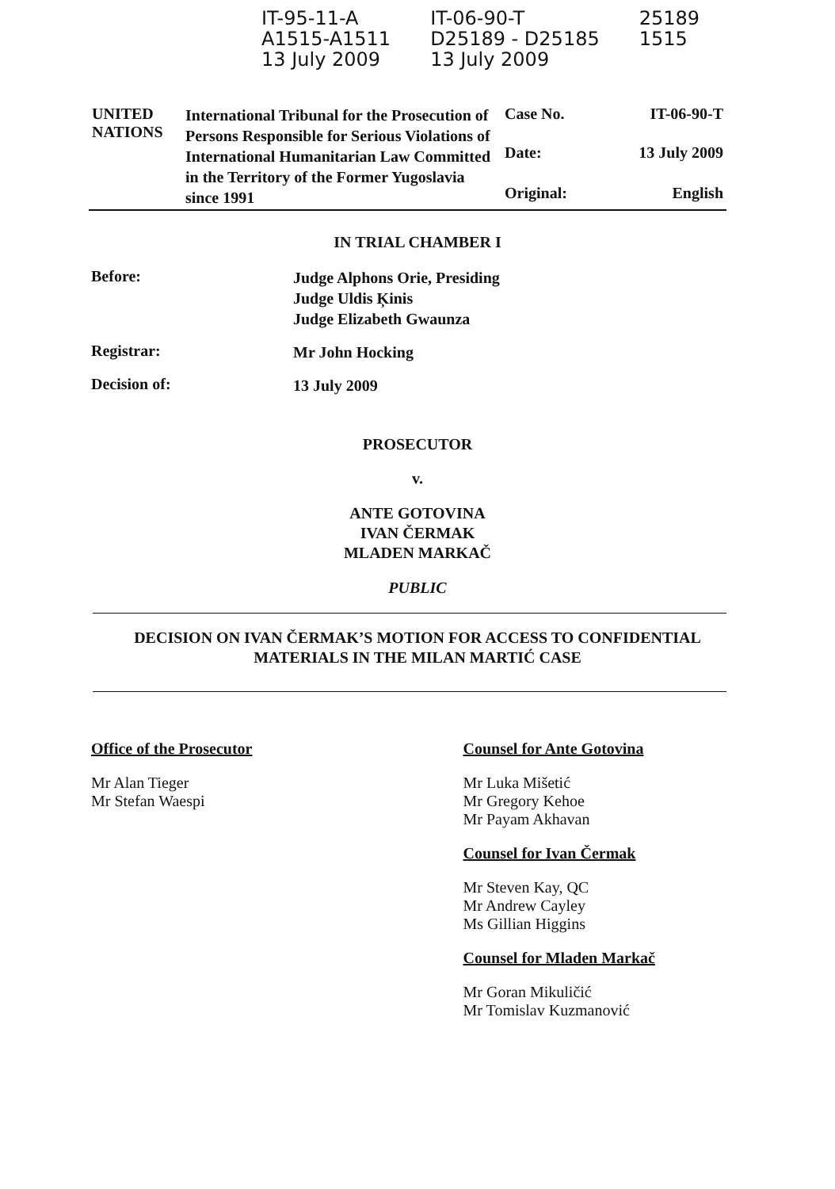IT-95-11-A
A1515-A1511
13 July 2009
IT-06-90-T
D25189 - D25185
13 July 2009
25189
1515
| UNITED NATIONS | International Tribunal for the Prosecution of Persons Responsible for Serious Violations of International Humanitarian Law Committed in the Territory of the Former Yugoslavia since 1991 | Case No. | IT-06-90-T |
| | | Date: | 13 July 2009 |
| | | Original: | English |
IN TRIAL CHAMBER I
Before:
Judge Alphons Orie, Presiding
Judge Uldis Ķinis
Judge Elizabeth Gwaunza
Registrar:
Mr John Hocking
Decision of:
13 July 2009
PROSECUTOR
v.
ANTE GOTOVINA
IVAN ČERMAK
MLADEN MARKAČ
PUBLIC
DECISION ON IVAN ČERMAK’S MOTION FOR ACCESS TO CONFIDENTIAL
MATERIALS IN THE MILAN MARTIĆ CASE
Office of the Prosecutor
Mr Alan Tieger
Mr Stefan Waespi
Counsel for Ante Gotovina
Mr Luka Mišetić
Mr Gregory Kehoe
Mr Payam Akhavan
Counsel for Ivan Čermak
Mr Steven Kay, QC
Mr Andrew Cayley
Ms Gillian Higgins
Counsel for Mladen Markač
Mr Goran Mikuličić
Mr Tomislav Kuzmanović